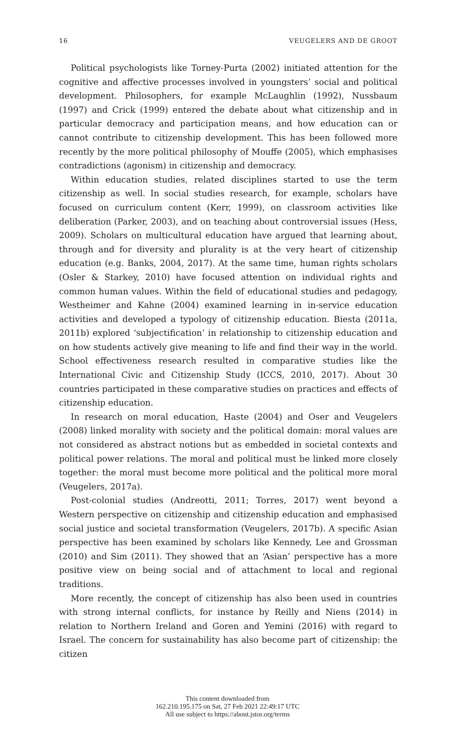16 VEUGELERS AND DE GROOT
Political psychologists like Torney-Purta (2002) initiated attention for the cognitive and affective processes involved in youngsters’ social and political development. Philosophers, for example McLaughlin (1992), Nussbaum (1997) and Crick (1999) entered the debate about what citizenship and in particular democracy and participation means, and how education can or cannot contribute to citizenship development. This has been followed more recently by the more political philosophy of Mouffe (2005), which emphasises contradictions (agonism) in citizenship and democracy.
Within education studies, related disciplines started to use the term citizenship as well. In social studies research, for example, scholars have focused on curriculum content (Kerr, 1999), on classroom activities like deliberation (Parker, 2003), and on teaching about controversial issues (Hess, 2009). Scholars on multicultural education have argued that learning about, through and for diversity and plurality is at the very heart of citizenship education (e.g. Banks, 2004, 2017). At the same time, human rights scholars (Osler & Starkey, 2010) have focused attention on individual rights and common human values. Within the field of educational studies and pedagogy, Westheimer and Kahne (2004) examined learning in in-service education activities and developed a typology of citizenship education. Biesta (2011a, 2011b) explored ‘subjectification’ in relationship to citizenship education and on how students actively give meaning to life and find their way in the world. School effectiveness research resulted in comparative studies like the International Civic and Citizenship Study (ICCS, 2010, 2017). About 30 countries participated in these comparative studies on practices and effects of citizenship education.
In research on moral education, Haste (2004) and Oser and Veugelers (2008) linked morality with society and the political domain: moral values are not considered as abstract notions but as embedded in societal contexts and political power relations. The moral and political must be linked more closely together: the moral must become more political and the political more moral (Veugelers, 2017a).
Post-colonial studies (Andreotti, 2011; Torres, 2017) went beyond a Western perspective on citizenship and citizenship education and emphasised social justice and societal transformation (Veugelers, 2017b). A specific Asian perspective has been examined by scholars like Kennedy, Lee and Grossman (2010) and Sim (2011). They showed that an ‘Asian’ perspective has a more positive view on being social and of attachment to local and regional traditions.
More recently, the concept of citizenship has also been used in countries with strong internal conflicts, for instance by Reilly and Niens (2014) in relation to Northern Ireland and Goren and Yemini (2016) with regard to Israel. The concern for sustainability has also become part of citizenship: the citizen
This content downloaded from
162.210.195.175 on Sat, 27 Feb 2021 22:49:17 UTC
All use subject to https://about.jstor.org/terms